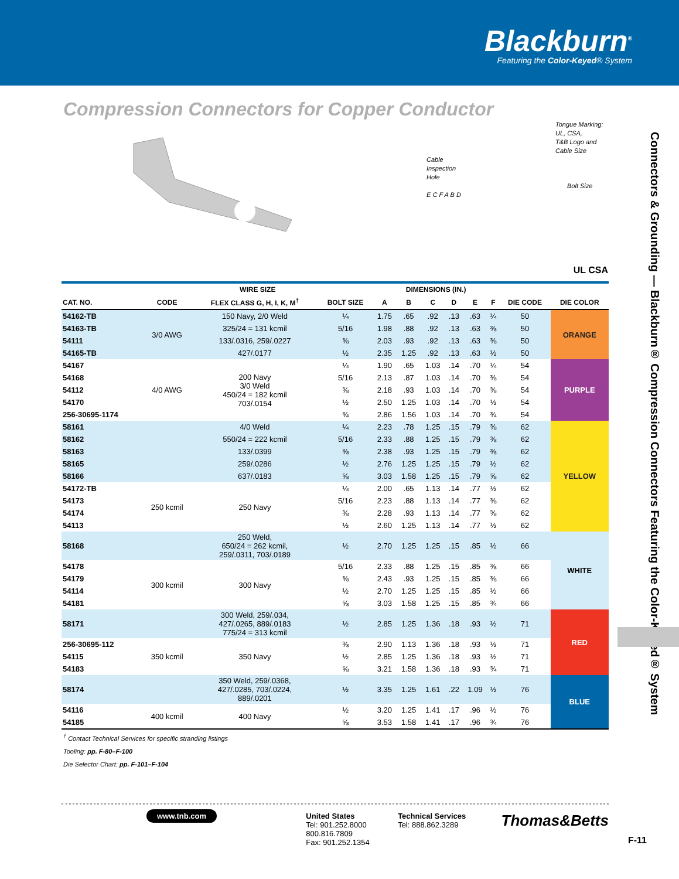Blackburn<sup>®</sup>
Featuring the Color-Keyed® System
Compression Connectors for Copper Conductor
Tongue Marking: UL, CSA,
T&B Logo and Cable Size
Cable
Inspection
Hole
Bolt Size
E C F A B D
UL CSA
Connectors & Grounding — Blackburn® Compression Connectors Featuring the Color-Keyed® System
| | WIRE SIZE | | | DIMENSIONS (IN.) | | | | | | | |
| --- | --- | --- | --- | --- | --- | --- | --- | --- | --- | --- | --- |
| CAT. NO. | CODE | FLEX CLASS G, H, I, K, M<sup>†</sup> | BOLT SIZE | A | B | C | D | E | F | DIE CODE | DIE COLOR |
| 54162-TB | 3/0 AWG | 150 Navy, 2/0 Weld | ¼ | 1.75 | .65 | .92 | .13 | .63 | ¼ | 50 | ORANGE |
| 54163-TB | | 325/24 = 131 kcmil | 5/16 | 1.98 | .88 | .92 | .13 | .63 | ⅜ | 50 | |
| 54111 | | 133/.0316, 259/.0227 | ⅜ | 2.03 | .93 | .92 | .13 | .63 | ⅜ | 50 | |
| 54165-TB | | 427/.0177 | ½ | 2.35 | 1.25 | .92 | .13 | .63 | ½ | 50 | |
| 54167 | 4/0 AWG | 200 Navy 3/0 Weld 450/24 = 182 kcmil 703/.0154 | ¼ | 1.90 | .65 | 1.03 | .14 | .70 | ¼ | 54 | PURPLE |
| 54168 | | | 5/16 | 2.13 | .87 | 1.03 | .14 | .70 | ⅜ | 54 | |
| 54112 | | | ⅜ | 2.18 | .93 | 1.03 | .14 | .70 | ⅜ | 54 | |
| 54170 | | | ½ | 2.50 | 1.25 | 1.03 | .14 | .70 | ½ | 54 | |
| 256-30695-1174 | | | ¾ | 2.86 | 1.56 | 1.03 | .14 | .70 | ¾ | 54 | |
| 58161 | | 4/0 Weld | ¼ | 2.23 | .78 | 1.25 | .15 | .79 | ⅜ | 62 | YELLOW |
| 58162 | | 550/24 = 222 kcmil | 5/16 | 2.33 | .88 | 1.25 | .15 | .79 | ⅜ | 62 | |
| 58163 | | 133/.0399 | ⅜ | 2.38 | .93 | 1.25 | .15 | .79 | ⅜ | 62 | |
| 58165 | | 259/.0286 | ½ | 2.76 | 1.25 | 1.25 | .15 | .79 | ½ | 62 | |
| 58166 | | 637/.0183 | ⅝ | 3.03 | 1.58 | 1.25 | .15 | .79 | ⅝ | 62 | |
| 54172-TB | 250 kcmil | 250 Navy | ¼ | 2.00 | .65 | 1.13 | .14 | .77 | ½ | 62 | |
| 54173 | | | 5/16 | 2.23 | .88 | 1.13 | .14 | .77 | ⅜ | 62 | |
| 54174 | | | ⅜ | 2.28 | .93 | 1.13 | .14 | .77 | ⅜ | 62 | |
| 54113 | | | ½ | 2.60 | 1.25 | 1.13 | .14 | .77 | ½ | 62 | |
| 58168 | | 250 Weld, 650/24 = 262 kcmil, 259/.0311, 703/.0189 | ½ | 2.70 | 1.25 | 1.25 | .15 | .85 | ½ | 66 | WHITE |
| 54178 | 300 kcmil | 300 Navy | 5/16 | 2.33 | .88 | 1.25 | .15 | .85 | ⅜ | 66 | |
| 54179 | | | ⅜ | 2.43 | .93 | 1.25 | .15 | .85 | ⅜ | 66 | |
| 54114 | | | ½ | 2.70 | 1.25 | 1.25 | .15 | .85 | ½ | 66 | |
| 54181 | | | ⅝ | 3.03 | 1.58 | 1.25 | .15 | .85 | ¾ | 66 | |
| 58171 | | 300 Weld, 259/.034, 427/.0265, 889/.0183 775/24 = 313 kcmil | ½ | 2.85 | 1.25 | 1.36 | .18 | .93 | ½ | 71 | RED |
| 256-30695-112 | 350 kcmil | 350 Navy | ⅜ | 2.90 | 1.13 | 1.36 | .18 | .93 | ½ | 71 | |
| 54115 | | | ½ | 2.85 | 1.25 | 1.36 | .18 | .93 | ½ | 71 | |
| 54183 | | | ⅝ | 3.21 | 1.58 | 1.36 | .18 | .93 | ¾ | 71 | |
| 58174 | | 350 Weld, 259/.0368, 427/.0285, 703/.0224, 889/.0201 | ½ | 3.35 | 1.25 | 1.61 | .22 | 1.09 | ½ | 76 | BLUE |
| 54116 | 400 kcmil | 400 Navy | ½ | 3.20 | 1.25 | 1.41 | .17 | .96 | ½ | 76 | |
| 54185 | | | ⅝ | 3.53 | 1.58 | 1.41 | .17 | .96 | ¾ | 76 | |
<sup>†</sup> Contact Technical Services for specific stranding listings
Tooling: pp. F-80–F-100
Die Selector Chart: pp. F-101–F-104
www.tnb.com
United States
Tel: 901.252.8000
800.816.7809
Fax: 901.252.1354
Technical Services
Tel: 888.862.3289
Thomas&Betts
F-11